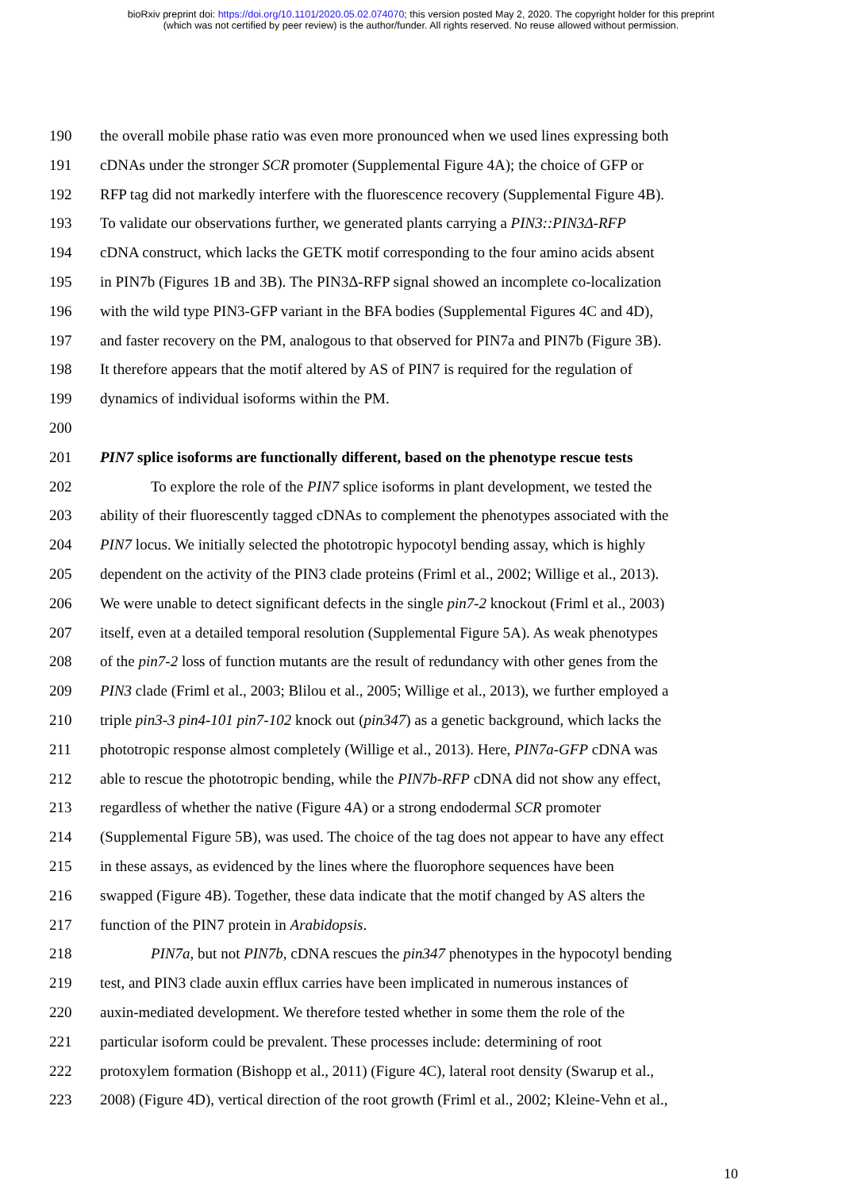bioRxiv preprint doi: https://doi.org/10.1101/2020.05.02.074070; this version posted May 2, 2020. The copyright holder for this preprint
(which was not certified by peer review) is the author/funder. All rights reserved. No reuse allowed without permission.
190 the overall mobile phase ratio was even more pronounced when we used lines expressing both
191 cDNAs under the stronger SCR promoter (Supplemental Figure 4A); the choice of GFP or
192 RFP tag did not markedly interfere with the fluorescence recovery (Supplemental Figure 4B).
193 To validate our observations further, we generated plants carrying a PIN3::PIN3Δ-RFP
194 cDNA construct, which lacks the GETK motif corresponding to the four amino acids absent
195 in PIN7b (Figures 1B and 3B). The PIN3Δ-RFP signal showed an incomplete co-localization
196 with the wild type PIN3-GFP variant in the BFA bodies (Supplemental Figures 4C and 4D),
197 and faster recovery on the PM, analogous to that observed for PIN7a and PIN7b (Figure 3B).
198 It therefore appears that the motif altered by AS of PIN7 is required for the regulation of
199 dynamics of individual isoforms within the PM.
200
201 PIN7 splice isoforms are functionally different, based on the phenotype rescue tests
202 To explore the role of the PIN7 splice isoforms in plant development, we tested the
203 ability of their fluorescently tagged cDNAs to complement the phenotypes associated with the
204 PIN7 locus. We initially selected the phototropic hypocotyl bending assay, which is highly
205 dependent on the activity of the PIN3 clade proteins (Friml et al., 2002; Willige et al., 2013).
206 We were unable to detect significant defects in the single pin7-2 knockout (Friml et al., 2003)
207 itself, even at a detailed temporal resolution (Supplemental Figure 5A). As weak phenotypes
208 of the pin7-2 loss of function mutants are the result of redundancy with other genes from the
209 PIN3 clade (Friml et al., 2003; Blilou et al., 2005; Willige et al., 2013), we further employed a
210 triple pin3-3 pin4-101 pin7-102 knock out (pin347) as a genetic background, which lacks the
211 phototropic response almost completely (Willige et al., 2013). Here, PIN7a-GFP cDNA was
212 able to rescue the phototropic bending, while the PIN7b-RFP cDNA did not show any effect,
213 regardless of whether the native (Figure 4A) or a strong endodermal SCR promoter
214 (Supplemental Figure 5B), was used. The choice of the tag does not appear to have any effect
215 in these assays, as evidenced by the lines where the fluorophore sequences have been
216 swapped (Figure 4B). Together, these data indicate that the motif changed by AS alters the
217 function of the PIN7 protein in Arabidopsis.
218 PIN7a, but not PIN7b, cDNA rescues the pin347 phenotypes in the hypocotyl bending
219 test, and PIN3 clade auxin efflux carries have been implicated in numerous instances of
220 auxin-mediated development. We therefore tested whether in some them the role of the
221 particular isoform could be prevalent. These processes include: determining of root
222 protoxylem formation (Bishopp et al., 2011) (Figure 4C), lateral root density (Swarup et al.,
223 2008) (Figure 4D), vertical direction of the root growth (Friml et al., 2002; Kleine-Vehn et al.,
10